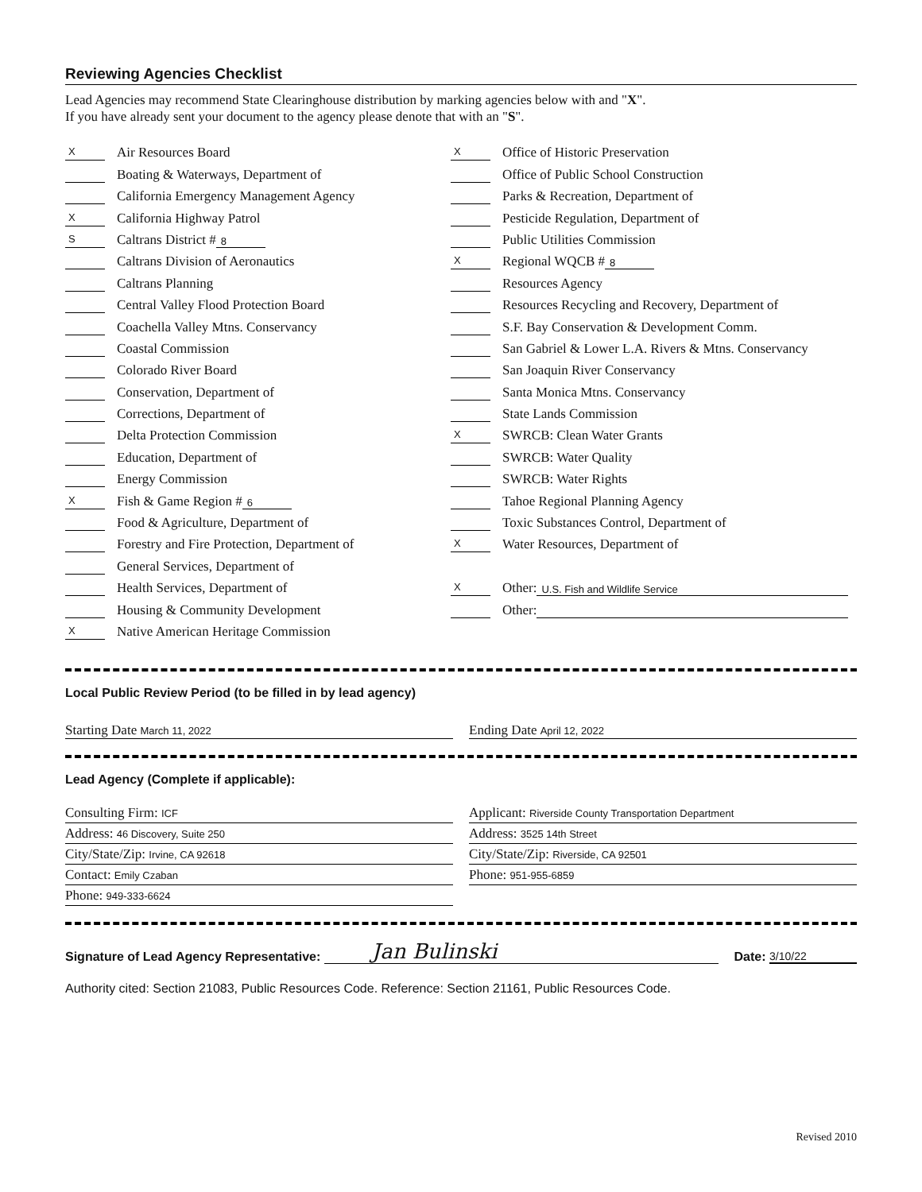Reviewing Agencies Checklist
Lead Agencies may recommend State Clearinghouse distribution by marking agencies below with and "X".
If you have already sent your document to the agency please denote that with an "S".
X Air Resources Board
Boating & Waterways, Department of
California Emergency Management Agency
X California Highway Patrol
S Caltrans District # 8
Caltrans Division of Aeronautics
Caltrans Planning
Central Valley Flood Protection Board
Coachella Valley Mtns. Conservancy
Coastal Commission
Colorado River Board
Conservation, Department of
Corrections, Department of
Delta Protection Commission
Education, Department of
Energy Commission
X Fish & Game Region # 6
Food & Agriculture, Department of
Forestry and Fire Protection, Department of
General Services, Department of
Health Services, Department of
Housing & Community Development
X Native American Heritage Commission
X Office of Historic Preservation
Office of Public School Construction
Parks & Recreation, Department of
Pesticide Regulation, Department of
Public Utilities Commission
X Regional WQCB # 8
Resources Agency
Resources Recycling and Recovery, Department of
S.F. Bay Conservation & Development Comm.
San Gabriel & Lower L.A. Rivers & Mtns. Conservancy
San Joaquin River Conservancy
Santa Monica Mtns. Conservancy
State Lands Commission
X SWRCB: Clean Water Grants
SWRCB: Water Quality
SWRCB: Water Rights
Tahoe Regional Planning Agency
Toxic Substances Control, Department of
X Water Resources, Department of
X Other: U.S. Fish and Wildlife Service
Other:
Local Public Review Period (to be filled in by lead agency)
Starting Date March 11, 2022
Ending Date April 12, 2022
Lead Agency (Complete if applicable):
Consulting Firm: ICF
Address: 46 Discovery, Suite 250
City/State/Zip: Irvine, CA 92618
Contact: Emily Czaban
Phone: 949-333-6624
Applicant: Riverside County Transportation Department
Address: 3525 14th Street
City/State/Zip: Riverside, CA 92501
Phone: 951-955-6859
Signature of Lead Agency Representative: Jan Bulinski Date: 3/10/22
Authority cited: Section 21083, Public Resources Code. Reference: Section 21161, Public Resources Code.
Revised 2010